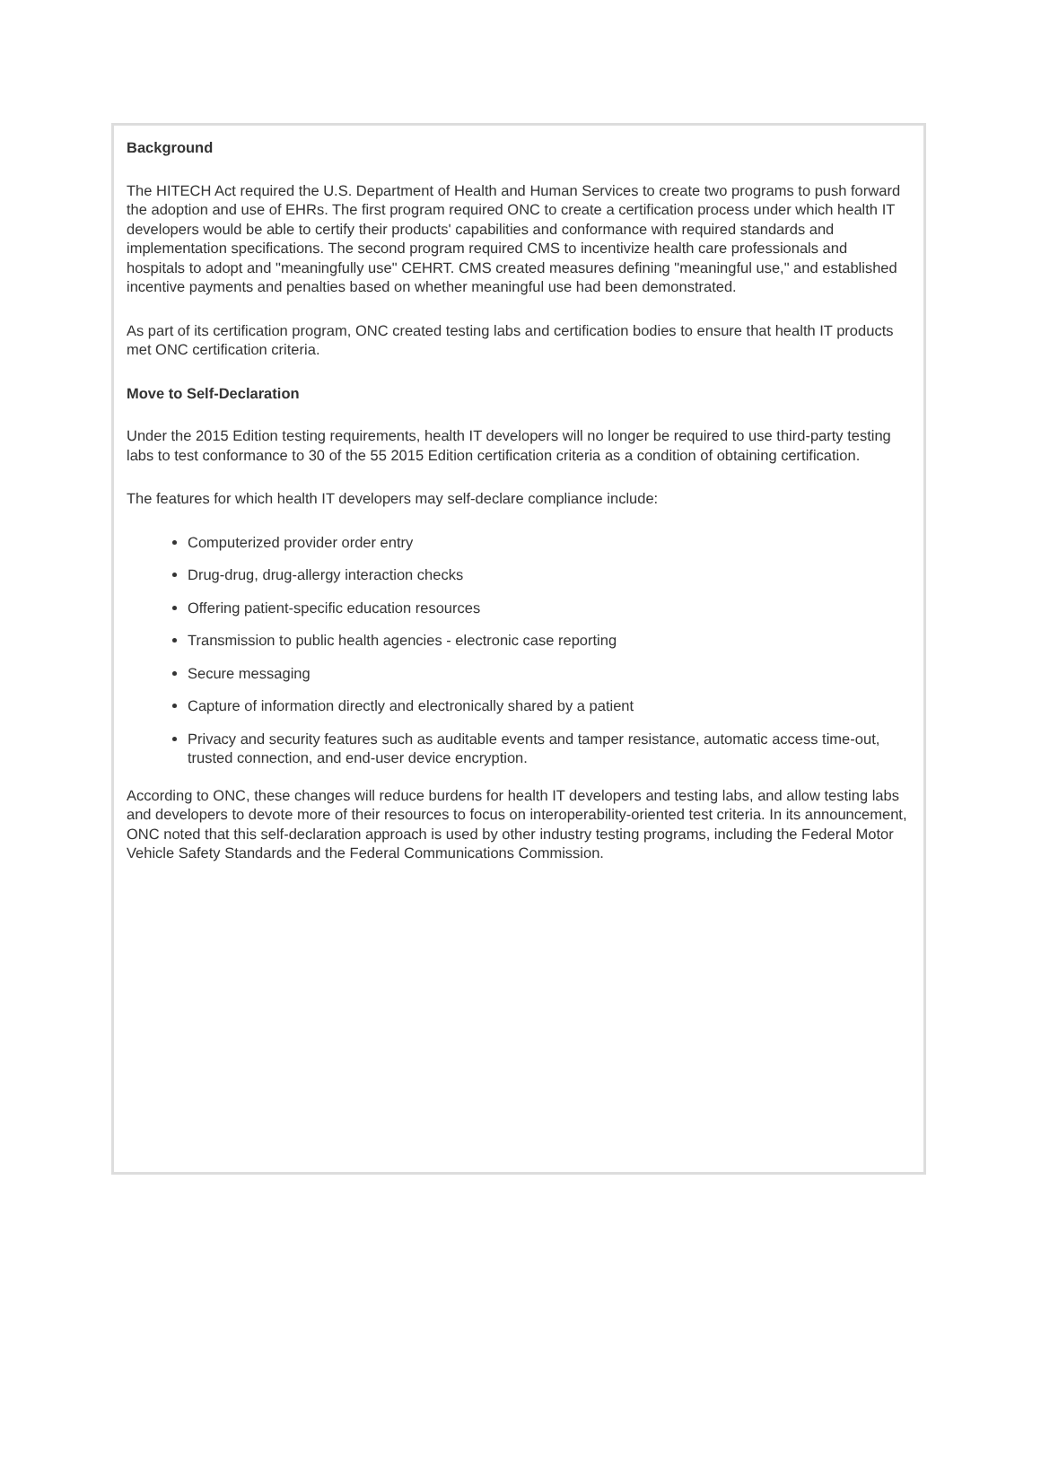Background
The HITECH Act required the U.S. Department of Health and Human Services to create two programs to push forward the adoption and use of EHRs. The first program required ONC to create a certification process under which health IT developers would be able to certify their products' capabilities and conformance with required standards and implementation specifications. The second program required CMS to incentivize health care professionals and hospitals to adopt and "meaningfully use" CEHRT. CMS created measures defining "meaningful use," and established incentive payments and penalties based on whether meaningful use had been demonstrated.
As part of its certification program, ONC created testing labs and certification bodies to ensure that health IT products met ONC certification criteria.
Move to Self-Declaration
Under the 2015 Edition testing requirements, health IT developers will no longer be required to use third-party testing labs to test conformance to 30 of the 55 2015 Edition certification criteria as a condition of obtaining certification.
The features for which health IT developers may self-declare compliance include:
Computerized provider order entry
Drug-drug, drug-allergy interaction checks
Offering patient-specific education resources
Transmission to public health agencies - electronic case reporting
Secure messaging
Capture of information directly and electronically shared by a patient
Privacy and security features such as auditable events and tamper resistance, automatic access time-out, trusted connection, and end-user device encryption.
According to ONC, these changes will reduce burdens for health IT developers and testing labs, and allow testing labs and developers to devote more of their resources to focus on interoperability-oriented test criteria. In its announcement, ONC noted that this self-declaration approach is used by other industry testing programs, including the Federal Motor Vehicle Safety Standards and the Federal Communications Commission.